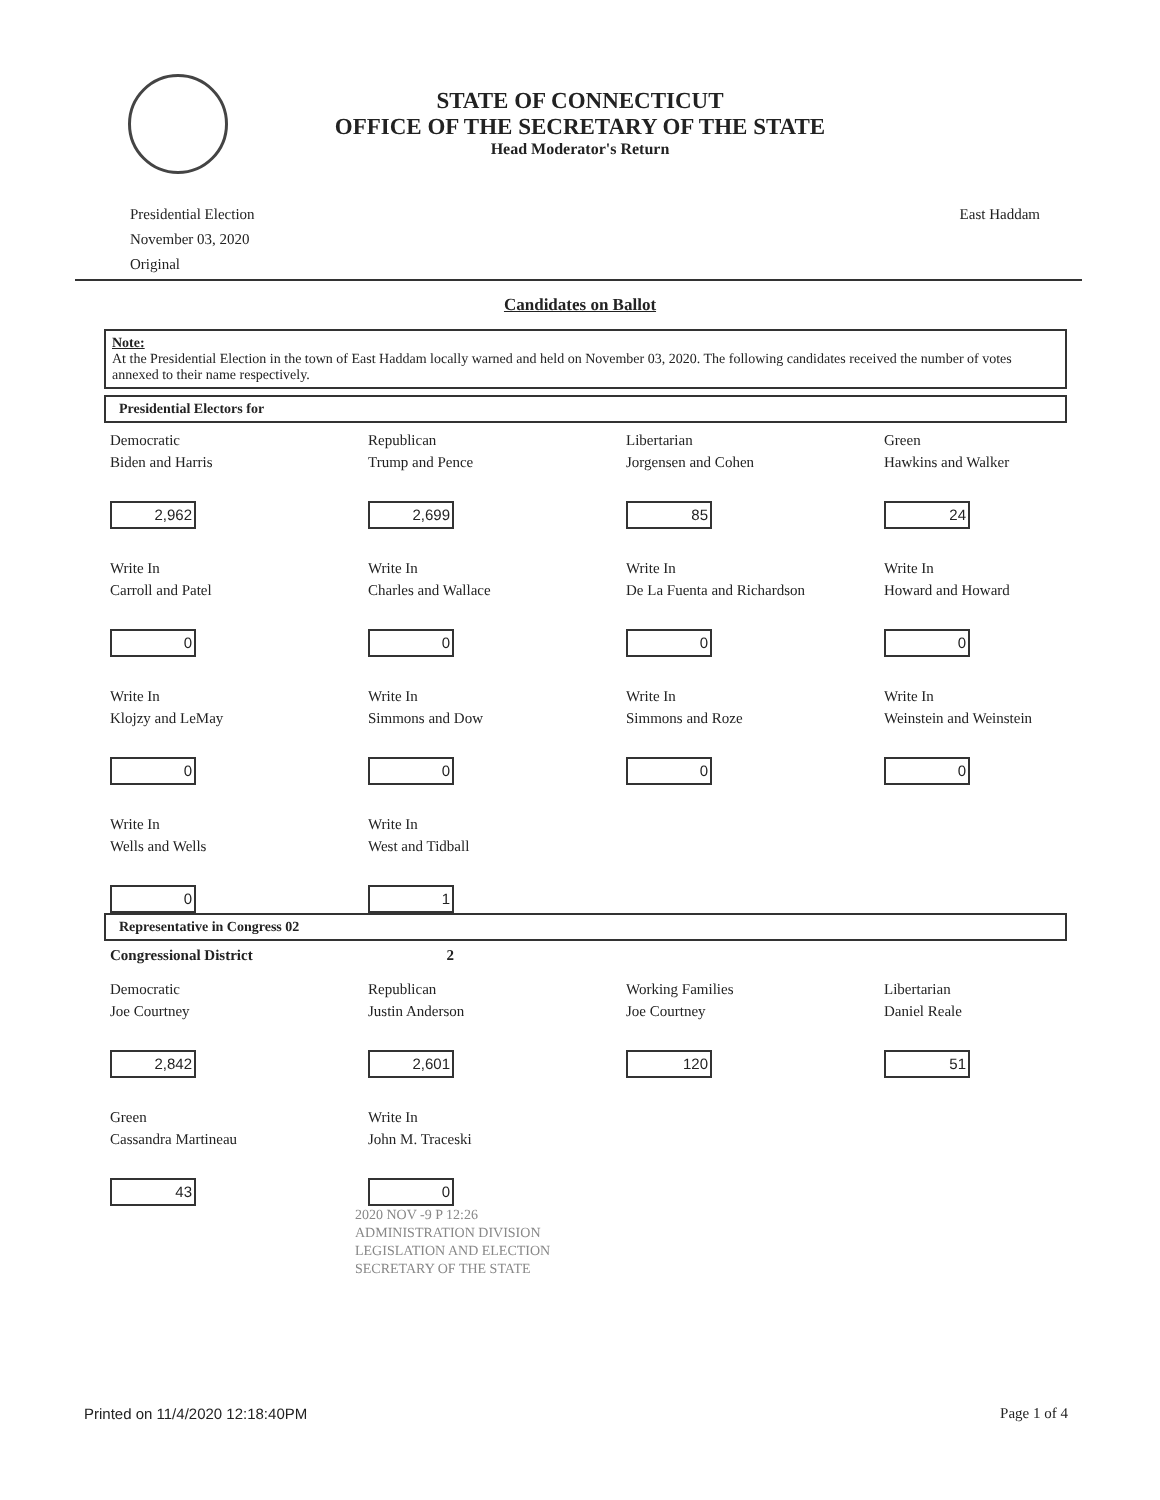STATE OF CONNECTICUT
OFFICE OF THE SECRETARY OF THE STATE
Head Moderator's Return
Presidential Election
November 03, 2020
Original
East Haddam
Candidates on Ballot
Note:
At the Presidential Election in the town of East Haddam locally warned and held on November 03, 2020. The following candidates received the number of votes annexed to their name respectively.
Presidential Electors for
Democratic
Biden and Harris
2,962
Republican
Trump and Pence
2,699
Libertarian
Jorgensen and Cohen
85
Green
Hawkins and Walker
24
Write In
Carroll and Patel
0
Write In
Charles and Wallace
0
Write In
De La Fuenta and Richardson
0
Write In
Howard and Howard
0
Write In
Klojzy and LeMay
0
Write In
Simmons and Dow
0
Write In
Simmons and Roze
0
Write In
Weinstein and Weinstein
0
Write In
Wells and Wells
0
Write In
West and Tidball
1
Representative in Congress 02
Congressional District 2
Democratic
Joe Courtney
2,842
Republican
Justin Anderson
2,601
Working Families
Joe Courtney
120
Libertarian
Daniel Reale
51
Green
Cassandra Martineau
43
Write In
John M. Traceski
0
2020 NOV -9 P 12:26
ADMINISTRATION DIVISION
LEGISLATION AND ELECTION
SECRETARY OF THE STATE
Printed on 11/4/2020 12:18:40PM Page 1 of 4